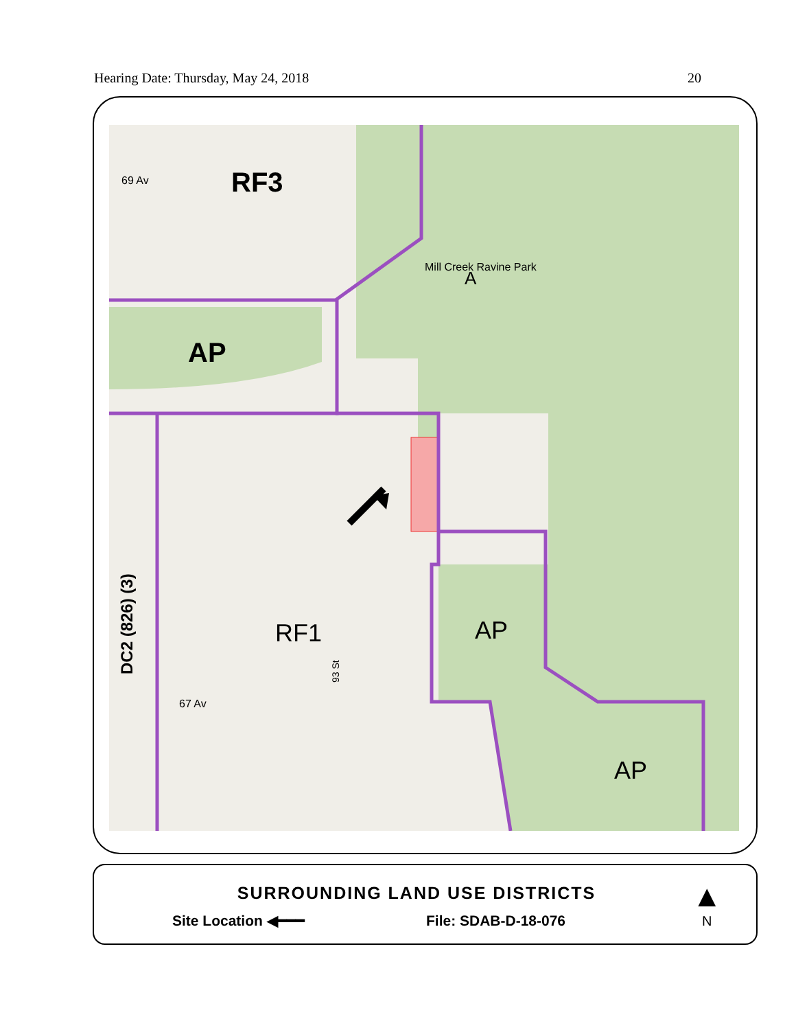Hearing Date: Thursday, May 24, 2018 20
69 Av
RF3
AP
Mill Creek Ravine Park
A
RF1
AP
AP
67 Av
93 St
DC2 (826) (3)
SURROUNDING LAND USE DISTRICTS
Site Location ◀━━━ File: SDAB-D-18-076
▲
N